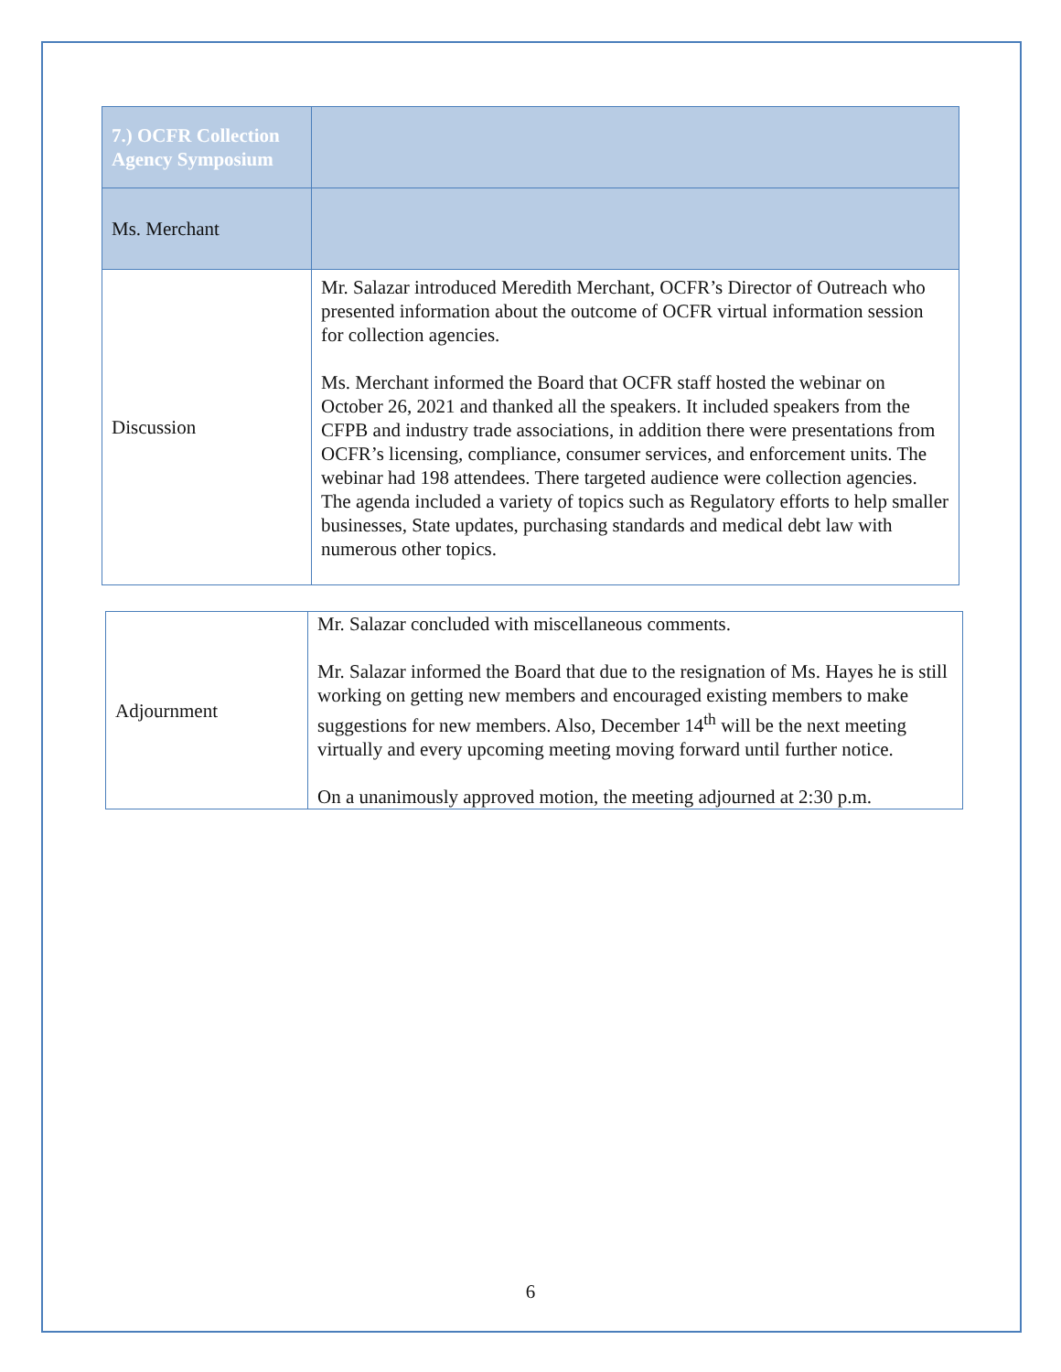| 7.) OCFR Collection Agency Symposium | |
| Ms. Merchant | |
| Discussion | Mr. Salazar introduced Meredith Merchant, OCFR’s Director of Outreach who presented information about the outcome of OCFR virtual information session for collection agencies. Ms. Merchant informed the Board that OCFR staff hosted the webinar on October 26, 2021 and thanked all the speakers. It included speakers from the CFPB and industry trade associations, in addition there were presentations from OCFR’s licensing, compliance, consumer services, and enforcement units. The webinar had 198 attendees. There targeted audience were collection agencies. The agenda included a variety of topics such as Regulatory efforts to help smaller businesses, State updates, purchasing standards and medical debt law with numerous other topics. |
| Adjournment | Mr. Salazar concluded with miscellaneous comments. Mr. Salazar informed the Board that due to the resignation of Ms. Hayes he is still working on getting new members and encouraged existing members to make suggestions for new members. Also, December 14<sup>th</sup> will be the next meeting virtually and every upcoming meeting moving forward until further notice. On a unanimously approved motion, the meeting adjourned at 2:30 p.m. |
6